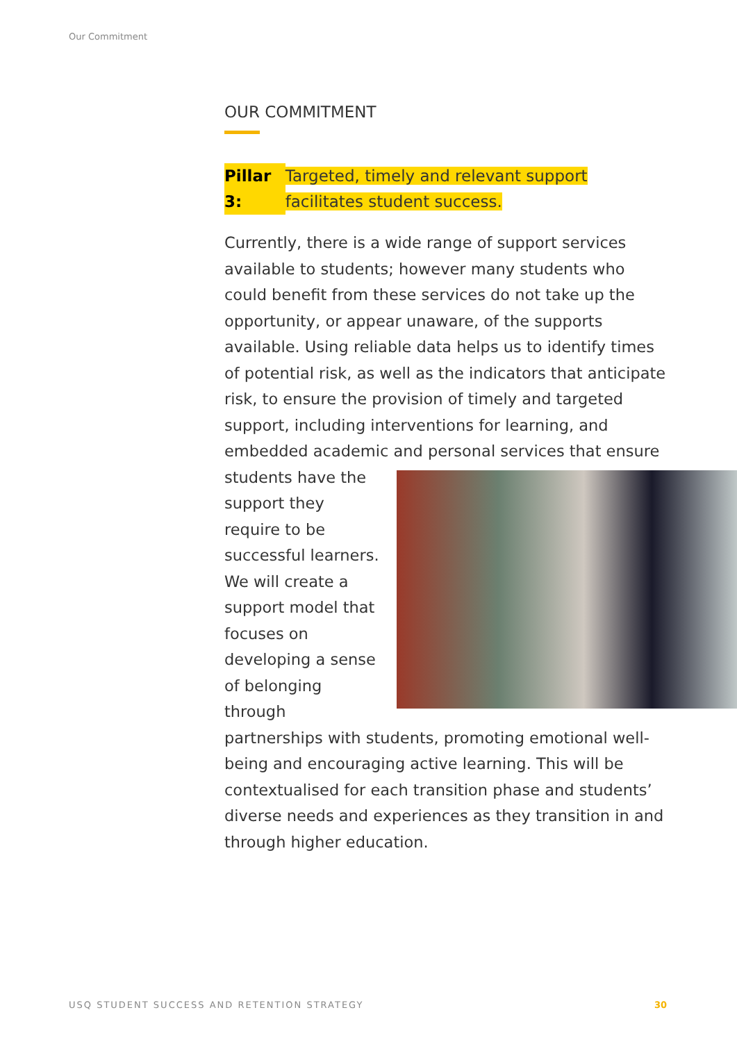Our Commitment
OUR COMMITMENT
Pillar 3: Targeted, timely and relevant support facilitates student success.
Currently, there is a wide range of support services available to students; however many students who could benefit from these services do not take up the opportunity, or appear unaware, of the supports available. Using reliable data helps us to identify times of potential risk, as well as the indicators that anticipate risk, to ensure the provision of timely and targeted support, including interventions for learning, and embedded academic and personal services that ensure students have the support they require to be successful learners. We will create a support model that focuses on developing a sense of belonging through partnerships with students, promoting emotional well-being and encouraging active learning. This will be contextualised for each transition phase and students’ diverse needs and experiences as they transition in and through higher education.
USQ STUDENT SUCCESS AND RETENTION STRATEGY 30